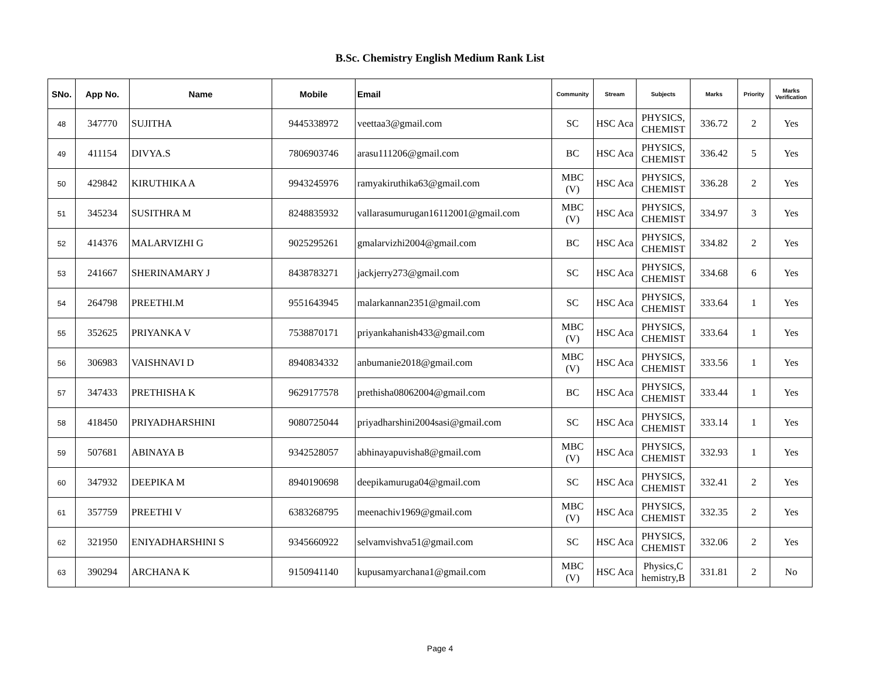B.Sc. Chemistry English Medium Rank List
| SNo. | App No. | Name | Mobile | Email | Community | Stream | Subjects | Marks | Priority | Marks Verification |
| --- | --- | --- | --- | --- | --- | --- | --- | --- | --- | --- |
| 48 | 347770 | SUJITHA | 9445338972 | veettaa3@gmail.com | SC | HSC Aca | PHYSICS, CHEMIST | 336.72 | 2 | Yes |
| 49 | 411154 | DIVYA.S | 7806903746 | arasu111206@gmail.com | BC | HSC Aca | PHYSICS, CHEMIST | 336.42 | 5 | Yes |
| 50 | 429842 | KIRUTHIKA A | 9943245976 | ramyakiruthika63@gmail.com | MBC (V) | HSC Aca | PHYSICS, CHEMIST | 336.28 | 2 | Yes |
| 51 | 345234 | SUSITHRA M | 8248835932 | vallarasumurugan16112001@gmail.com | MBC (V) | HSC Aca | PHYSICS, CHEMIST | 334.97 | 3 | Yes |
| 52 | 414376 | MALARVIZHI G | 9025295261 | gmalarvizhi2004@gmail.com | BC | HSC Aca | PHYSICS, CHEMIST | 334.82 | 2 | Yes |
| 53 | 241667 | SHERINAMARY J | 8438783271 | jackjerry273@gmail.com | SC | HSC Aca | PHYSICS, CHEMIST | 334.68 | 6 | Yes |
| 54 | 264798 | PREETHI.M | 9551643945 | malarkannan2351@gmail.com | SC | HSC Aca | PHYSICS, CHEMIST | 333.64 | 1 | Yes |
| 55 | 352625 | PRIYANKA V | 7538870171 | priyankahanish433@gmail.com | MBC (V) | HSC Aca | PHYSICS, CHEMIST | 333.64 | 1 | Yes |
| 56 | 306983 | VAISHNAVI D | 8940834332 | anbumanie2018@gmail.com | MBC (V) | HSC Aca | PHYSICS, CHEMIST | 333.56 | 1 | Yes |
| 57 | 347433 | PRETHISHA K | 9629177578 | prethisha08062004@gmail.com | BC | HSC Aca | PHYSICS, CHEMIST | 333.44 | 1 | Yes |
| 58 | 418450 | PRIYADHARSHINI | 9080725044 | priyadharshini2004sasi@gmail.com | SC | HSC Aca | PHYSICS, CHEMIST | 333.14 | 1 | Yes |
| 59 | 507681 | ABINAYA B | 9342528057 | abhinayapuvisha8@gmail.com | MBC (V) | HSC Aca | PHYSICS, CHEMIST | 332.93 | 1 | Yes |
| 60 | 347932 | DEEPIKA M | 8940190698 | deepikamuruga04@gmail.com | SC | HSC Aca | PHYSICS, CHEMIST | 332.41 | 2 | Yes |
| 61 | 357759 | PREETHI V | 6383268795 | meenachiv1969@gmail.com | MBC (V) | HSC Aca | PHYSICS, CHEMIST | 332.35 | 2 | Yes |
| 62 | 321950 | ENIYADHARSHINI S | 9345660922 | selvamvishva51@gmail.com | SC | HSC Aca | PHYSICS, CHEMIST | 332.06 | 2 | Yes |
| 63 | 390294 | ARCHANA K | 9150941140 | kupusamyarchana1@gmail.com | MBC (V) | HSC Aca | Physics,C hemistry,B | 331.81 | 2 | No |
Page 4